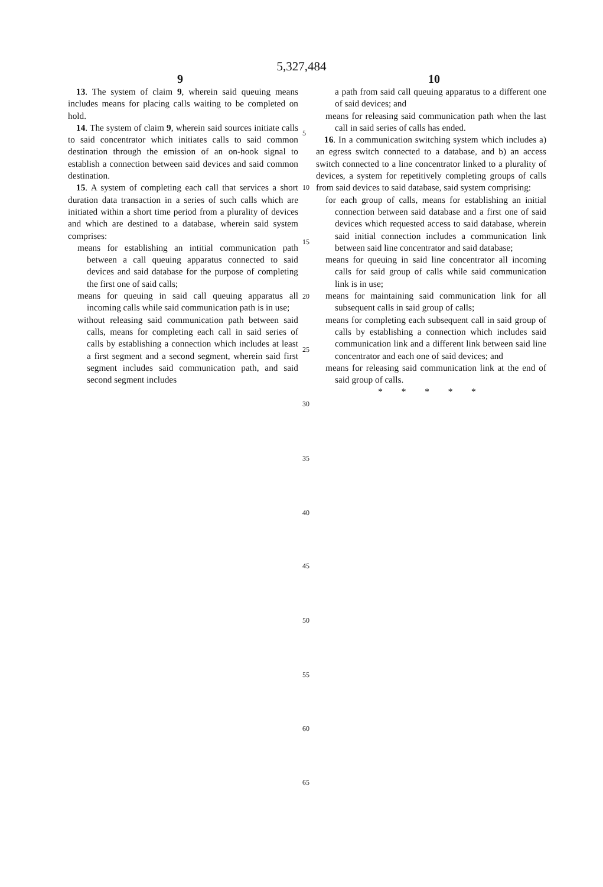5,327,484
9 10
13. The system of claim 9, wherein said queuing means includes means for placing calls waiting to be completed on hold.
14. The system of claim 9, wherein said sources initiate calls to said concentrator which initiates calls to said common destination through the emission of an on-hook signal to establish a connection between said devices and said common destination.
15. A system of completing each call that services a short duration data transaction in a series of such calls which are initiated within a short time period from a plurality of devices and which are destined to a database, wherein said system comprises:
means for establishing an intitial communication path between a call queuing apparatus connected to said devices and said database for the purpose of completing the first one of said calls;
means for queuing in said call queuing apparatus all incoming calls while said communication path is in use;
without releasing said communication path between said calls, means for completing each call in said series of calls by establishing a connection which includes at least a first segment and a second segment, wherein said first segment includes said communication path, and said second segment includes
a path from said call queuing apparatus to a different one of said devices; and
means for releasing said communication path when the last call in said series of calls has ended.
16. In a communication switching system which includes a) an egress switch connected to a database, and b) an access switch connected to a line concentrator linked to a plurality of devices, a system for repetitively completing groups of calls from said devices to said database, said system comprising:
for each group of calls, means for establishing an initial connection between said database and a first one of said devices which requested access to said database, wherein said initial connection includes a communication link between said line concentrator and said database;
means for queuing in said line concentrator all incoming calls for said group of calls while said communication link is in use;
means for maintaining said communication link for all subsequent calls in said group of calls;
means for completing each subsequent call in said group of calls by establishing a connection which includes said communication link and a different link between said line concentrator and each one of said devices; and
means for releasing said communication link at the end of said group of calls.
* * * * *
5
10
15
20
25
30
35
40
45
50
55
60
65